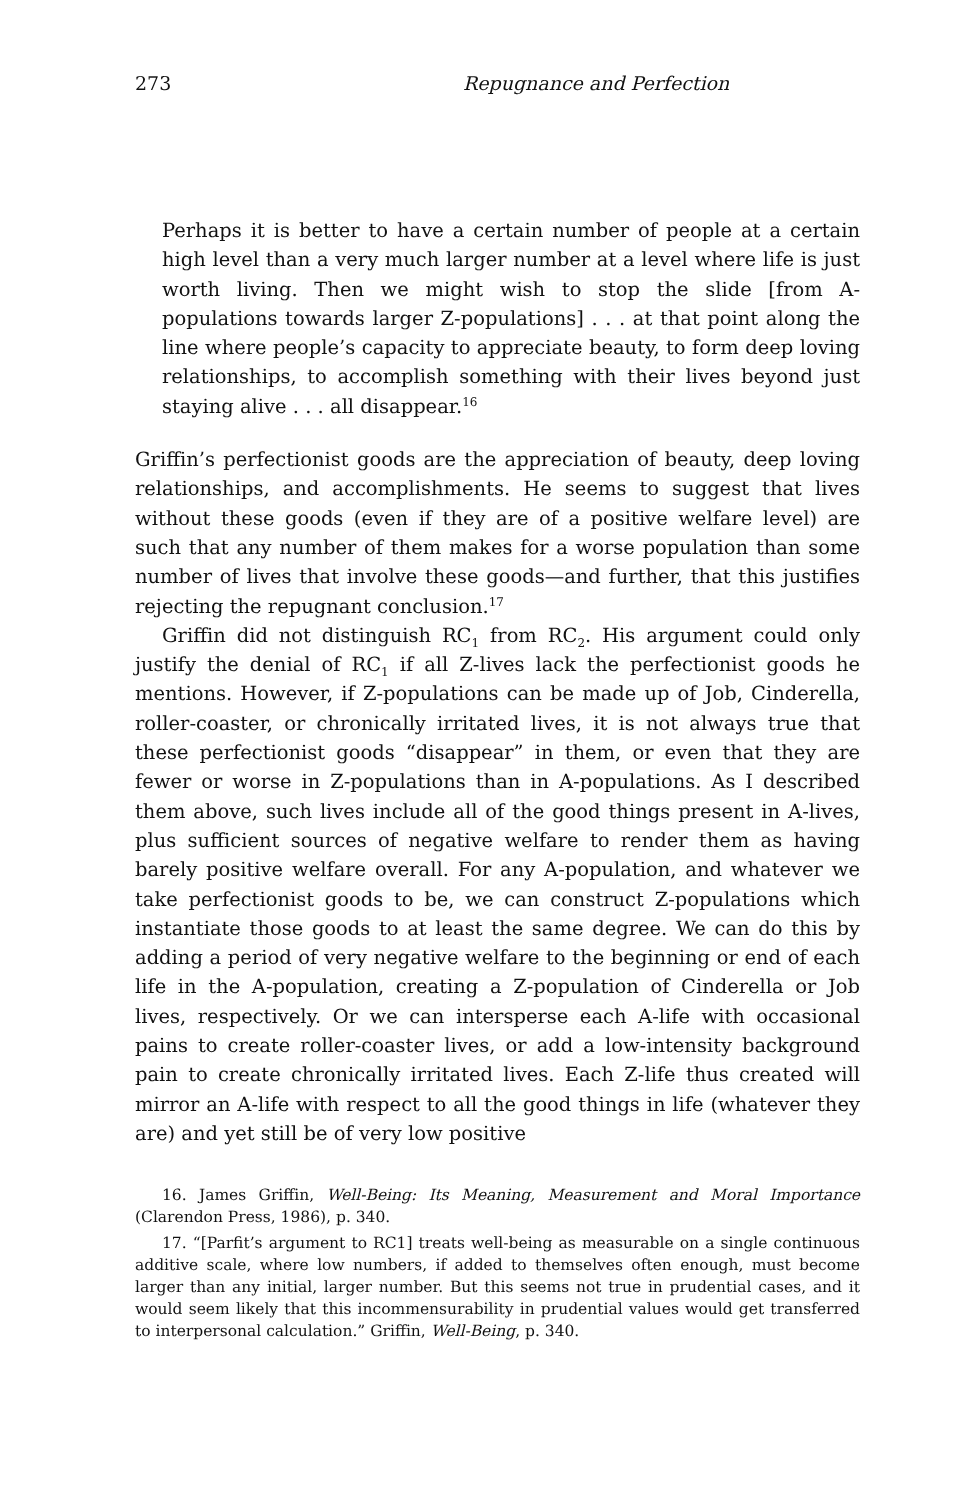273 Repugnance and Perfection
Perhaps it is better to have a certain number of people at a certain high level than a very much larger number at a level where life is just worth living. Then we might wish to stop the slide [from A-populations towards larger Z-populations] . . . at that point along the line where people’s capacity to appreciate beauty, to form deep loving relationships, to accomplish something with their lives beyond just staying alive . . . all disappear.<sup>16</sup>
Griffin’s perfectionist goods are the appreciation of beauty, deep loving relationships, and accomplishments. He seems to suggest that lives without these goods (even if they are of a positive welfare level) are such that any number of them makes for a worse population than some number of lives that involve these goods—and further, that this justifies rejecting the repugnant conclusion.<sup>17</sup>
Griffin did not distinguish RC<sub>1</sub> from RC<sub>2</sub>. His argument could only justify the denial of RC<sub>1</sub> if all Z-lives lack the perfectionist goods he mentions. However, if Z-populations can be made up of Job, Cinderella, roller-coaster, or chronically irritated lives, it is not always true that these perfectionist goods “disappear” in them, or even that they are fewer or worse in Z-populations than in A-populations. As I described them above, such lives include all of the good things present in A-lives, plus sufficient sources of negative welfare to render them as having barely positive welfare overall. For any A-population, and whatever we take perfectionist goods to be, we can construct Z-populations which instantiate those goods to at least the same degree. We can do this by adding a period of very negative welfare to the beginning or end of each life in the A-population, creating a Z-population of Cinderella or Job lives, respectively. Or we can intersperse each A-life with occasional pains to create roller-coaster lives, or add a low-intensity background pain to create chronically irritated lives. Each Z-life thus created will mirror an A-life with respect to all the good things in life (whatever they are) and yet still be of very low positive
16. James Griffin, Well-Being: Its Meaning, Measurement and Moral Importance (Clarendon Press, 1986), p. 340.
17. “[Parfit’s argument to RC1] treats well-being as measurable on a single continuous additive scale, where low numbers, if added to themselves often enough, must become larger than any initial, larger number. But this seems not true in prudential cases, and it would seem likely that this incommensurability in prudential values would get transferred to interpersonal calculation.” Griffin, Well-Being, p. 340.